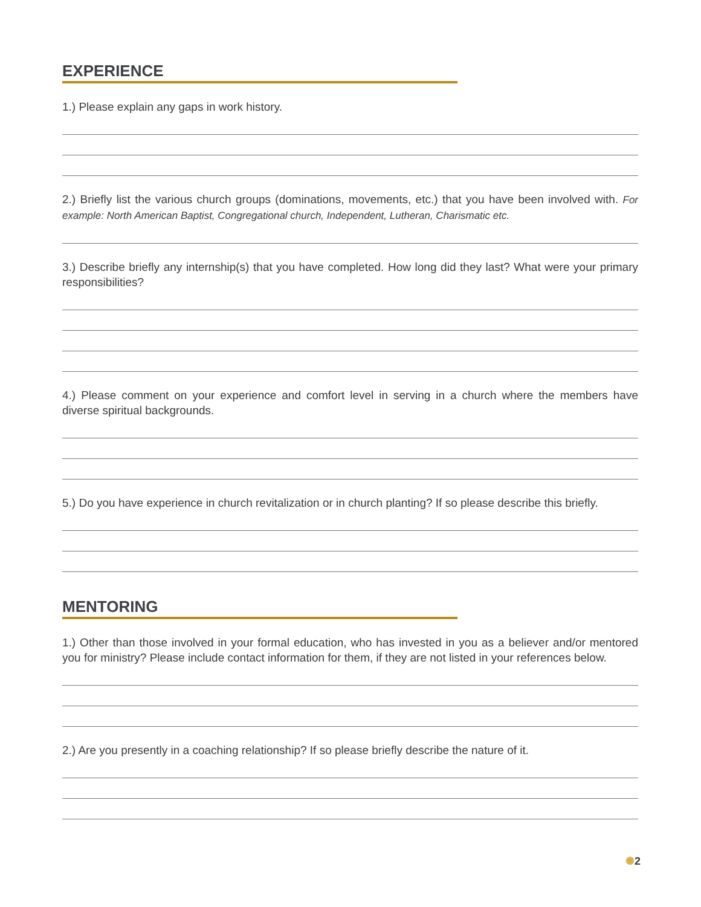EXPERIENCE
1.) Please explain any gaps in work history.
2.) Briefly list the various church groups (dominations, movements, etc.) that you have been involved with. For example: North American Baptist, Congregational church, Independent, Lutheran, Charismatic etc.
3.) Describe briefly any internship(s) that you have completed. How long did they last? What were your primary responsibilities?
4.) Please comment on your experience and comfort level in serving in a church where the members have diverse spiritual backgrounds.
5.) Do you have experience in church revitalization or in church planting? If so please describe this briefly.
MENTORING
1.) Other than those involved in your formal education, who has invested in you as a believer and/or mentored you for ministry? Please include contact information for them, if they are not listed in your references below.
2.) Are you presently in a coaching relationship? If so please briefly describe the nature of it.
✺2